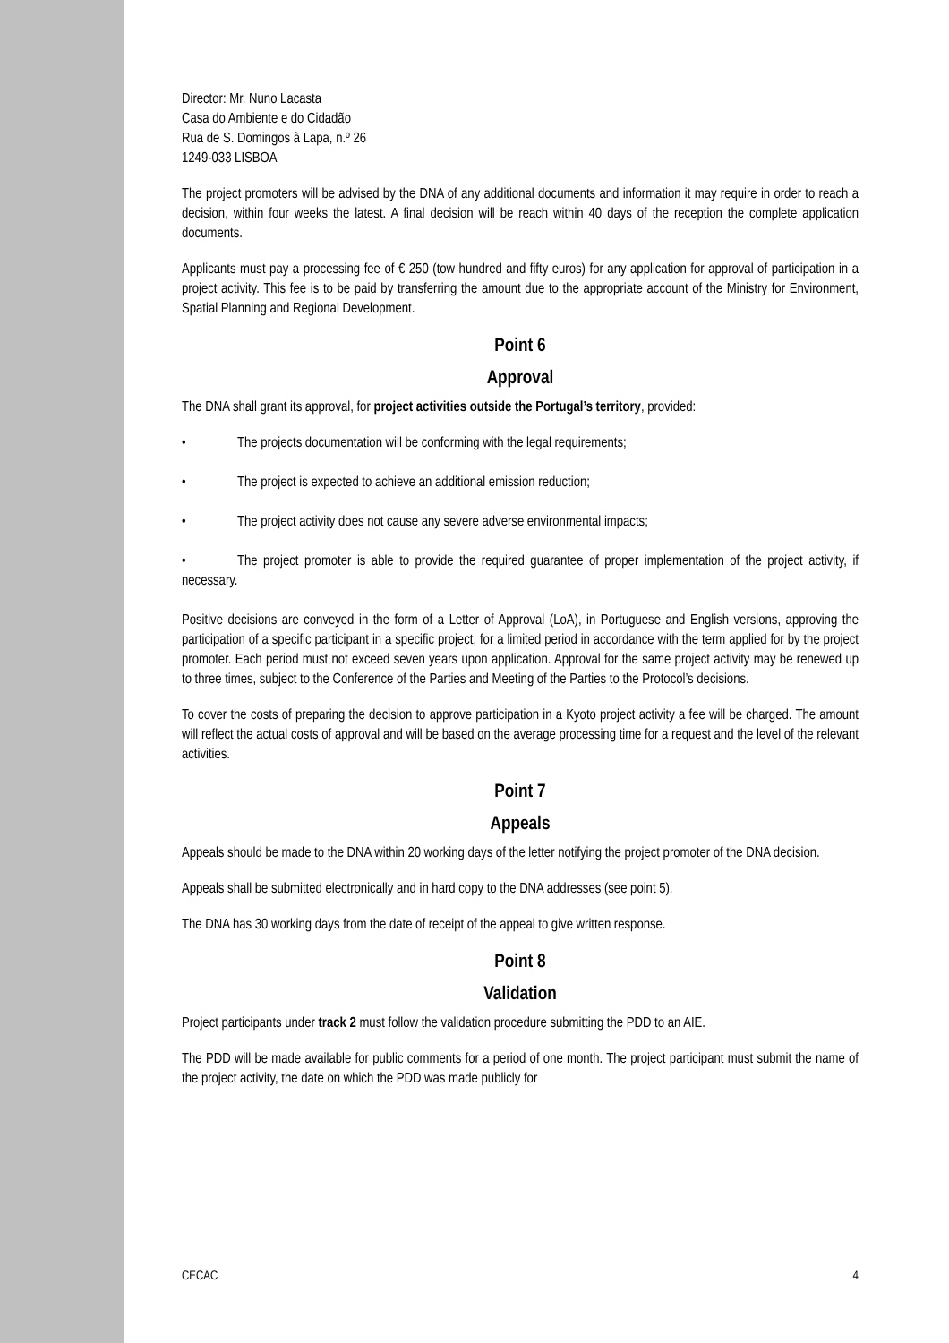Director: Mr. Nuno Lacasta
Casa do Ambiente e do Cidadão
Rua de S. Domingos à Lapa, n.º 26
1249-033 LISBOA
The project promoters will be advised by the DNA of any additional documents and information it may require in order to reach a decision, within four weeks the latest. A final decision will be reach within 40 days of the reception the complete application documents.
Applicants must pay a processing fee of € 250 (tow hundred and fifty euros) for any application for approval of participation in a project activity. This fee is to be paid by transferring the amount due to the appropriate account of the Ministry for Environment, Spatial Planning and Regional Development.
Point 6
Approval
The DNA shall grant its approval, for project activities outside the Portugal’s territory, provided:
• The projects documentation will be conforming with the legal requirements;
• The project is expected to achieve an additional emission reduction;
• The project activity does not cause any severe adverse environmental impacts;
• The project promoter is able to provide the required guarantee of proper implementation of the project activity, if necessary.
Positive decisions are conveyed in the form of a Letter of Approval (LoA), in Portuguese and English versions, approving the participation of a specific participant in a specific project, for a limited period in accordance with the term applied for by the project promoter. Each period must not exceed seven years upon application. Approval for the same project activity may be renewed up to three times, subject to the Conference of the Parties and Meeting of the Parties to the Protocol’s decisions.
To cover the costs of preparing the decision to approve participation in a Kyoto project activity a fee will be charged. The amount will reflect the actual costs of approval and will be based on the average processing time for a request and the level of the relevant activities.
Point 7
Appeals
Appeals should be made to the DNA within 20 working days of the letter notifying the project promoter of the DNA decision.
Appeals shall be submitted electronically and in hard copy to the DNA addresses (see point 5).
The DNA has 30 working days from the date of receipt of the appeal to give written response.
Point 8
Validation
Project participants under track 2 must follow the validation procedure submitting the PDD to an AIE.
The PDD will be made available for public comments for a period of one month. The project participant must submit the name of the project activity, the date on which the PDD was made publicly for
CECAC 4